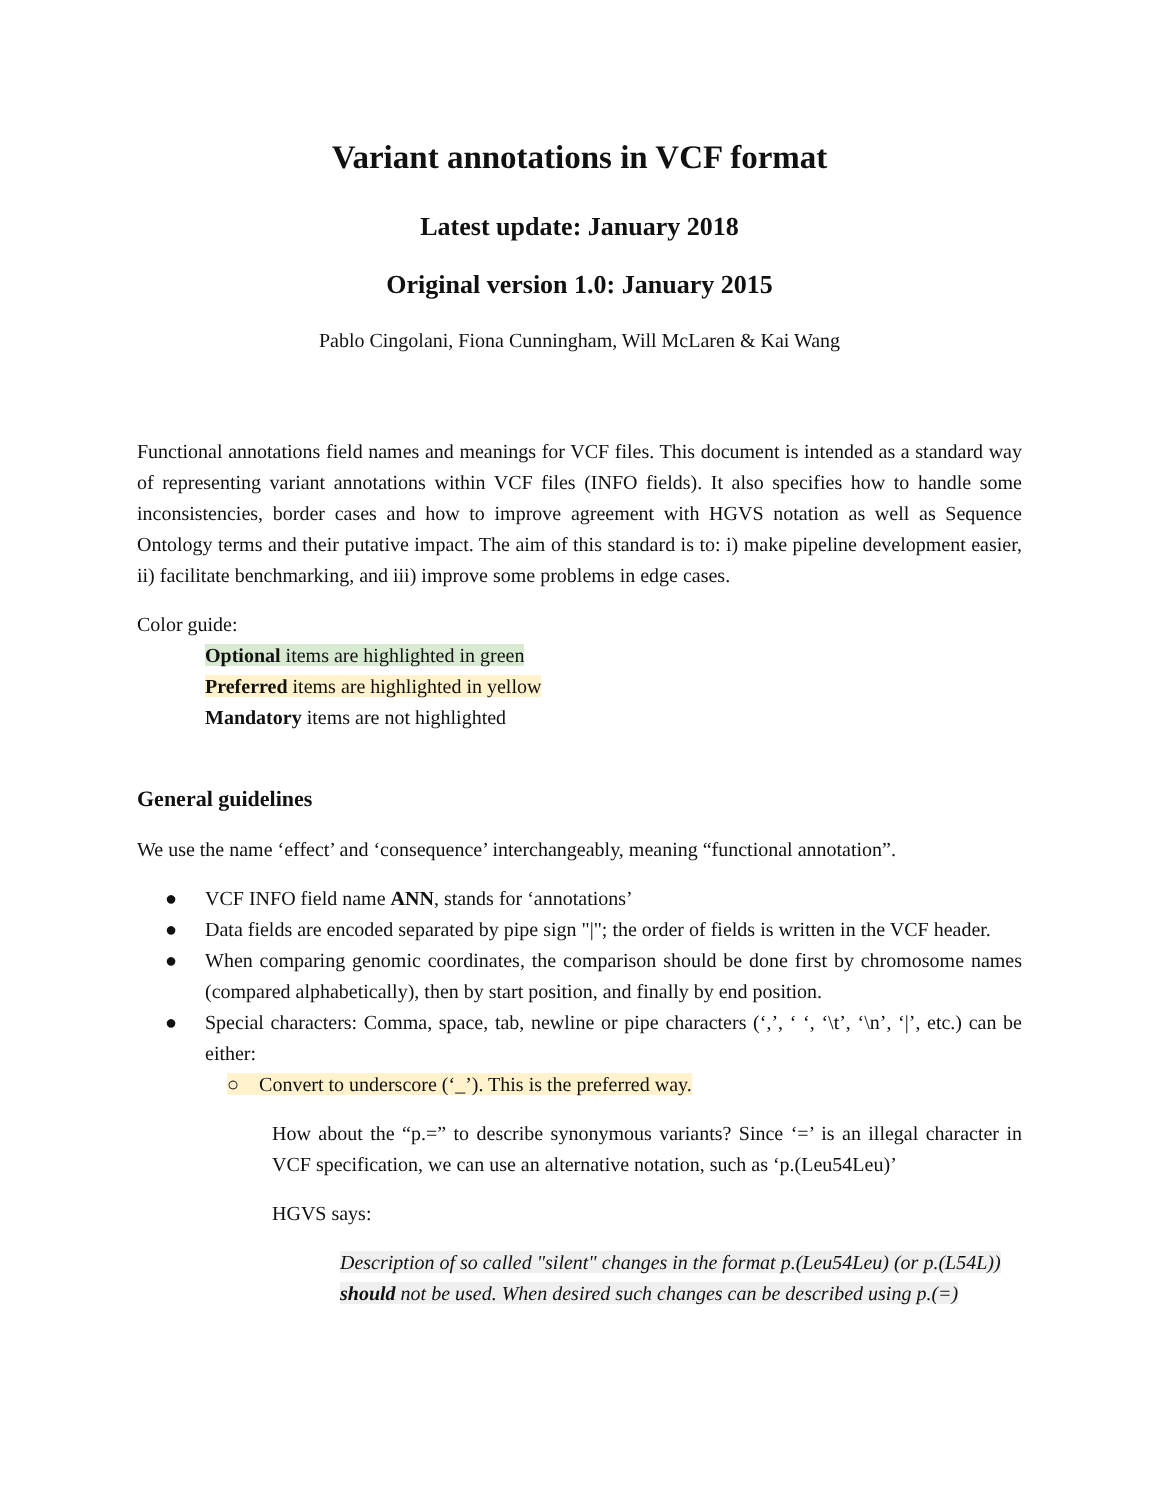Variant annotations in VCF format
Latest update: January 2018
Original version 1.0: January 2015
Pablo Cingolani, Fiona Cunningham, Will McLaren & Kai Wang
Functional annotations field names and meanings for VCF files. This document is intended as a standard way of representing variant annotations within VCF files (INFO fields). It also specifies how to handle some inconsistencies, border cases and how to improve agreement with HGVS notation as well as Sequence Ontology terms and their putative impact. The aim of this standard is to: i) make pipeline development easier, ii) facilitate benchmarking, and iii) improve some problems in edge cases.
Color guide:
Optional items are highlighted in green
Preferred items are highlighted in yellow
Mandatory items are not highlighted
General guidelines
We use the name ‘effect’ and ‘consequence’ interchangeably, meaning “functional annotation”.
● VCF INFO field name ANN, stands for ‘annotations’
● Data fields are encoded separated by pipe sign "|"; the order of fields is written in the VCF header.
● When comparing genomic coordinates, the comparison should be done first by chromosome names (compared alphabetically), then by start position, and finally by end position.
● Special characters: Comma, space, tab, newline or pipe characters (‘,’, ‘ ‘, ‘\t’, ‘\n’, ‘|’, etc.) can be either:
○ Convert to underscore (‘_’). This is the preferred way.
How about the “p.=” to describe synonymous variants? Since ‘=’ is an illegal character in VCF specification, we can use an alternative notation, such as ‘p.(Leu54Leu)’
HGVS says:
Description of so called "silent" changes in the format p.(Leu54Leu) (or p.(L54L)) should not be used. When desired such changes can be described using p.(=)